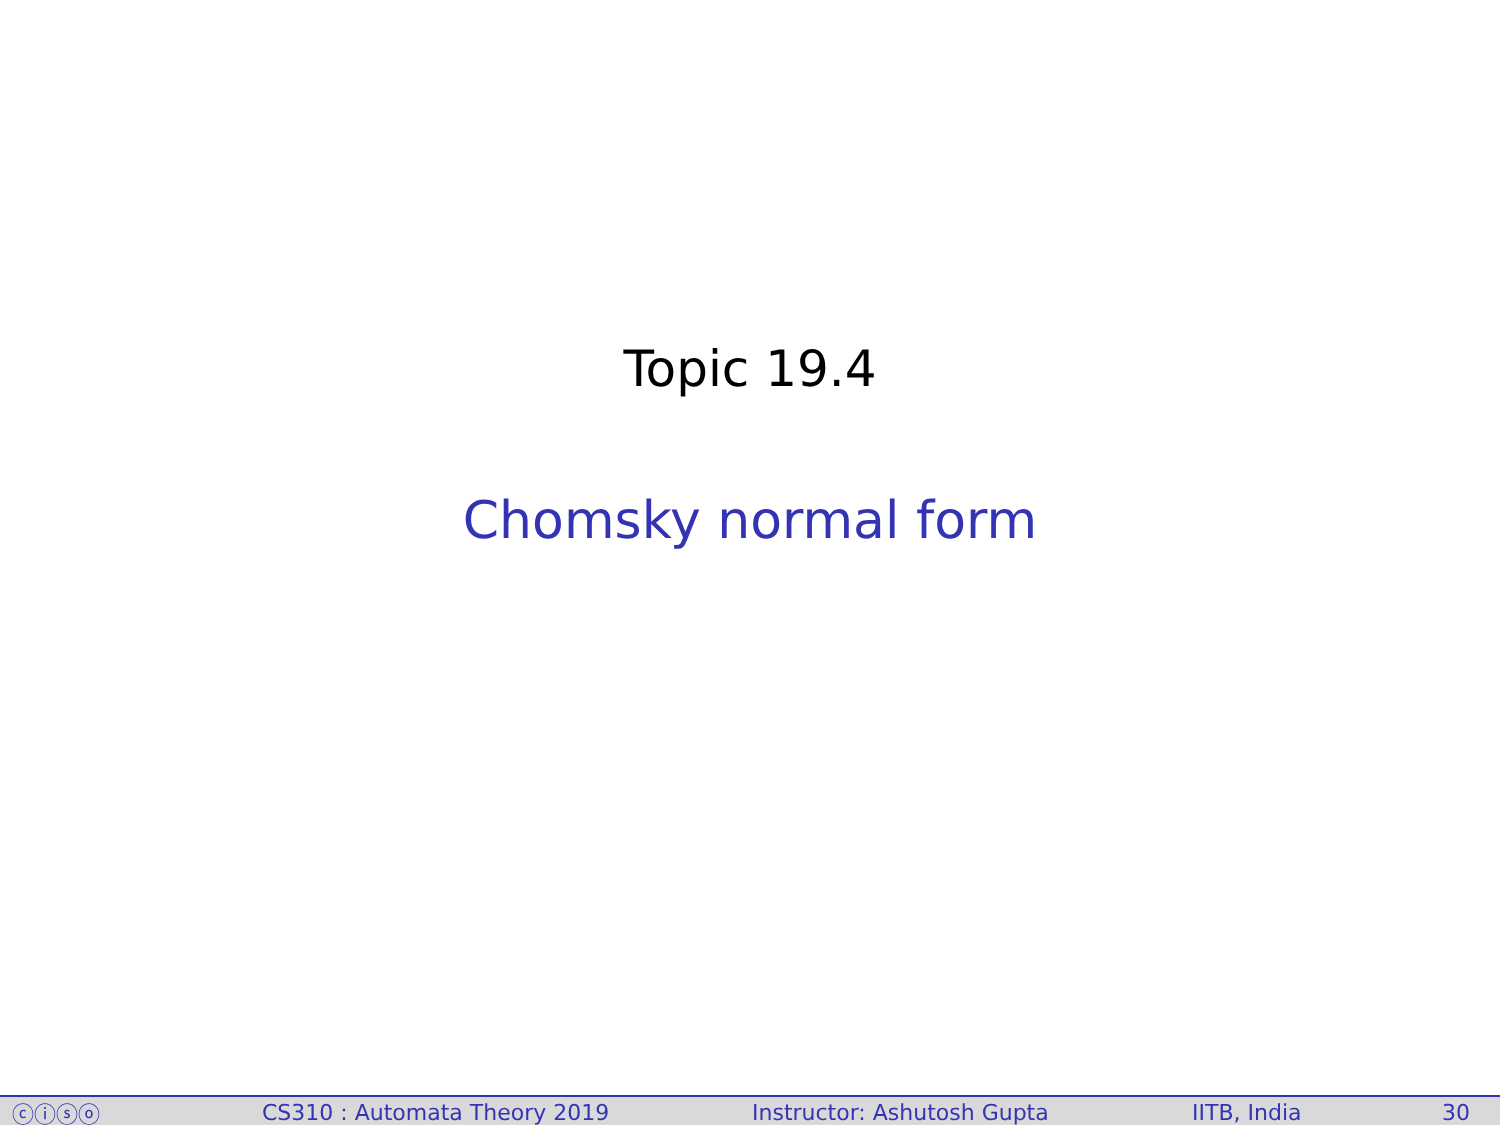Topic 19.4
Chomsky normal form
ⓒⓘⓢⓞ CS310 : Automata Theory 2019 Instructor: Ashutosh Gupta IITB, India 30